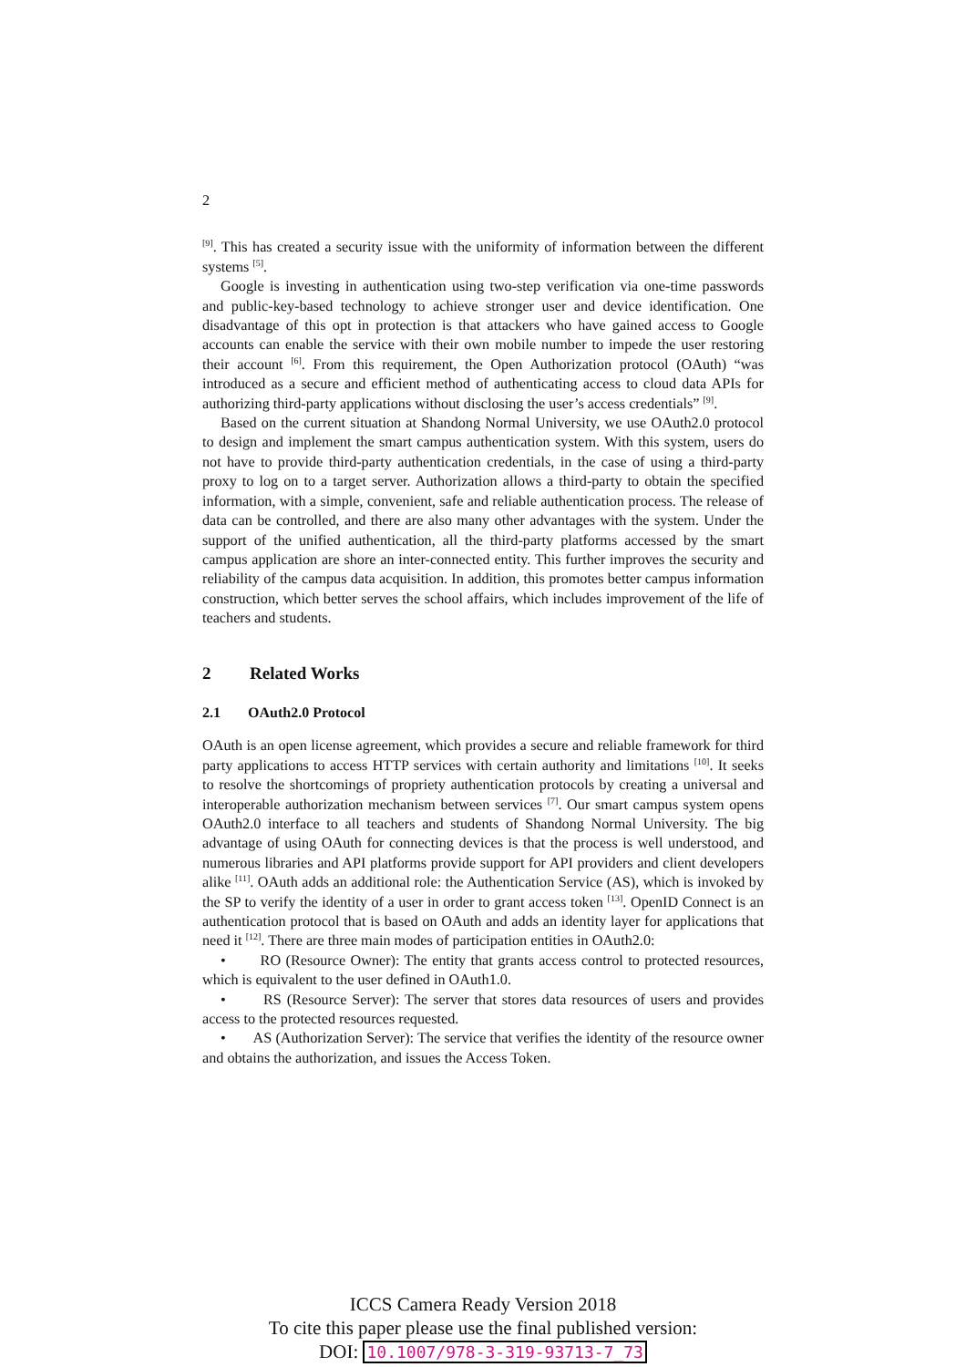2
<sup>[9]</sup>. This has created a security issue with the uniformity of information between the different systems <sup>[5]</sup>.
Google is investing in authentication using two-step verification via one-time passwords and public-key-based technology to achieve stronger user and device identification. One disadvantage of this opt in protection is that attackers who have gained access to Google accounts can enable the service with their own mobile number to impede the user restoring their account <sup>[6]</sup>. From this requirement, the Open Authorization protocol (OAuth) “was introduced as a secure and efficient method of authenticating access to cloud data APIs for authorizing third-party applications without disclosing the user’s access credentials” <sup>[9]</sup>.
Based on the current situation at Shandong Normal University, we use OAuth2.0 protocol to design and implement the smart campus authentication system. With this system, users do not have to provide third-party authentication credentials, in the case of using a third-party proxy to log on to a target server. Authorization allows a third-party to obtain the specified information, with a simple, convenient, safe and reliable authentication process. The release of data can be controlled, and there are also many other advantages with the system. Under the support of the unified authentication, all the third-party platforms accessed by the smart campus application are shore an inter-connected entity. This further improves the security and reliability of the campus data acquisition. In addition, this promotes better campus information construction, which better serves the school affairs, which includes improvement of the life of teachers and students.
2 Related Works
2.1 OAuth2.0 Protocol
OAuth is an open license agreement, which provides a secure and reliable framework for third party applications to access HTTP services with certain authority and limitations <sup>[10]</sup>. It seeks to resolve the shortcomings of propriety authentication protocols by creating a universal and interoperable authorization mechanism between services <sup>[7]</sup>. Our smart campus system opens OAuth2.0 interface to all teachers and students of Shandong Normal University. The big advantage of using OAuth for connecting devices is that the process is well understood, and numerous libraries and API platforms provide support for API providers and client developers alike <sup>[11]</sup>. OAuth adds an additional role: the Authentication Service (AS), which is invoked by the SP to verify the identity of a user in order to grant access token <sup>[13]</sup>. OpenID Connect is an authentication protocol that is based on OAuth and adds an identity layer for applications that need it <sup>[12]</sup>. There are three main modes of participation entities in OAuth2.0:
• RO (Resource Owner): The entity that grants access control to protected resources, which is equivalent to the user defined in OAuth1.0.
• RS (Resource Server): The server that stores data resources of users and provides access to the protected resources requested.
• AS (Authorization Server): The service that verifies the identity of the resource owner and obtains the authorization, and issues the Access Token.
ICCS Camera Ready Version 2018
To cite this paper please use the final published version:
DOI: 10.1007/978-3-319-93713-7_73